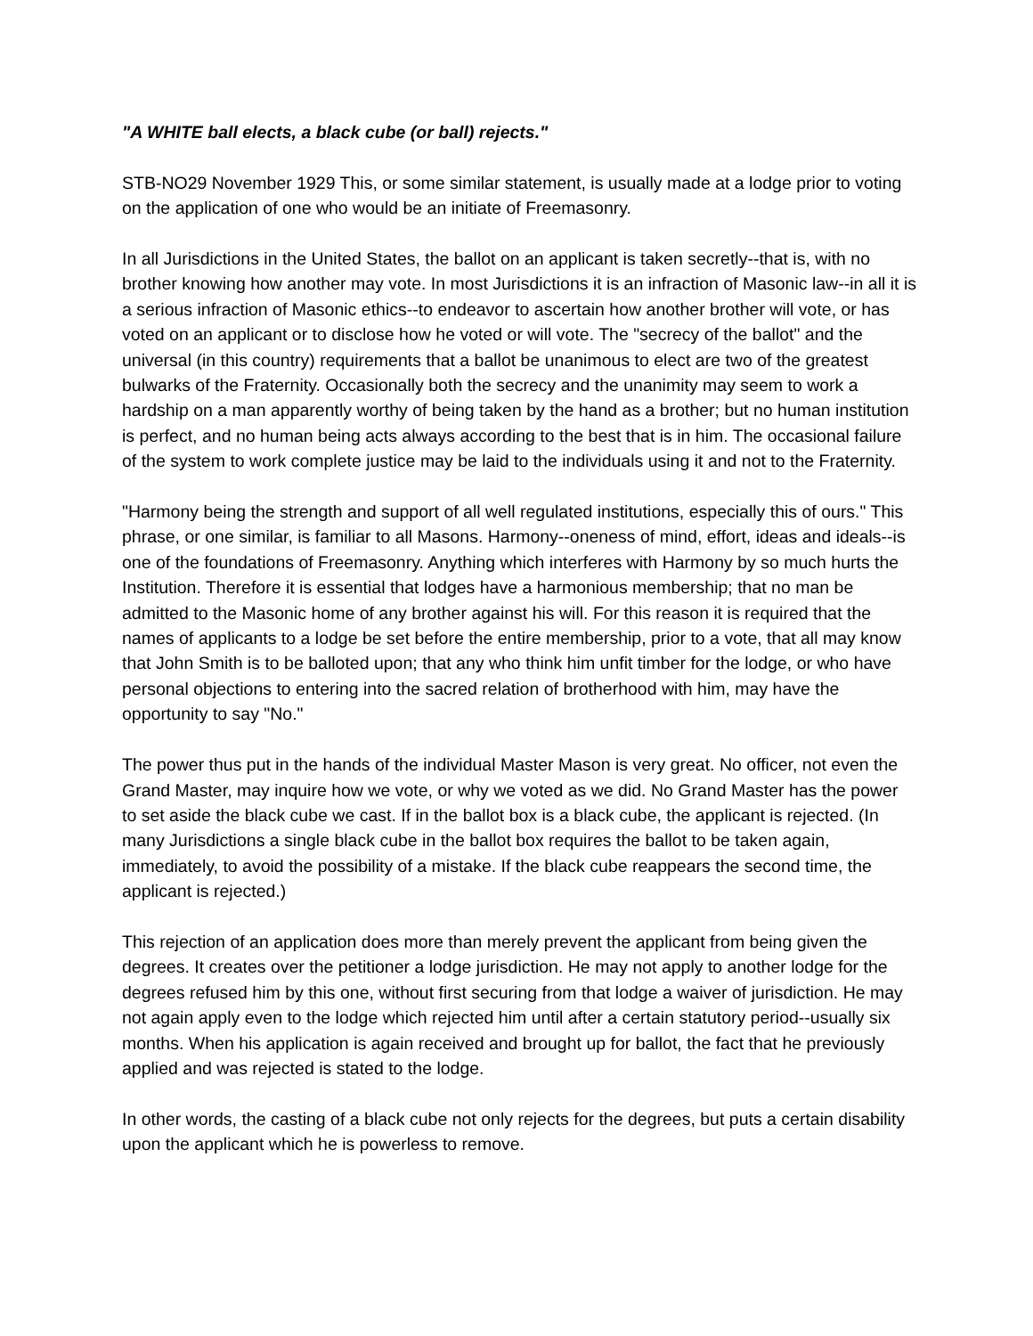"A WHITE ball elects, a black cube (or ball) rejects."
STB-NO29 November 1929 This, or some similar statement, is usually made at a lodge prior to voting on the application of one who would be an initiate of Freemasonry.
In all Jurisdictions in the United States, the ballot on an applicant is taken secretly--that is, with no brother knowing how another may vote. In most Jurisdictions it is an infraction of Masonic law--in all it is a serious infraction of Masonic ethics--to endeavor to ascertain how another brother will vote, or has voted on an applicant or to disclose how he voted or will vote. The "secrecy of the ballot" and the universal (in this country) requirements that a ballot be unanimous to elect are two of the greatest bulwarks of the Fraternity. Occasionally both the secrecy and the unanimity may seem to work a hardship on a man apparently worthy of being taken by the hand as a brother; but no human institution is perfect, and no human being acts always according to the best that is in him. The occasional failure of the system to work complete justice may be laid to the individuals using it and not to the Fraternity.
"Harmony being the strength and support of all well regulated institutions, especially this of ours." This phrase, or one similar, is familiar to all Masons. Harmony--oneness of mind, effort, ideas and ideals--is one of the foundations of Freemasonry. Anything which interferes with Harmony by so much hurts the Institution. Therefore it is essential that lodges have a harmonious membership; that no man be admitted to the Masonic home of any brother against his will. For this reason it is required that the names of applicants to a lodge be set before the entire membership, prior to a vote, that all may know that John Smith is to be balloted upon; that any who think him unfit timber for the lodge, or who have personal objections to entering into the sacred relation of brotherhood with him, may have the opportunity to say "No."
The power thus put in the hands of the individual Master Mason is very great. No officer, not even the Grand Master, may inquire how we vote, or why we voted as we did. No Grand Master has the power to set aside the black cube we cast. If in the ballot box is a black cube, the applicant is rejected. (In many Jurisdictions a single black cube in the ballot box requires the ballot to be taken again, immediately, to avoid the possibility of a mistake. If the black cube reappears the second time, the applicant is rejected.)
This rejection of an application does more than merely prevent the applicant from being given the degrees. It creates over the petitioner a lodge jurisdiction. He may not apply to another lodge for the degrees refused him by this one, without first securing from that lodge a waiver of jurisdiction. He may not again apply even to the lodge which rejected him until after a certain statutory period--usually six months. When his application is again received and brought up for ballot, the fact that he previously applied and was rejected is stated to the lodge.
In other words, the casting of a black cube not only rejects for the degrees, but puts a certain disability upon the applicant which he is powerless to remove.